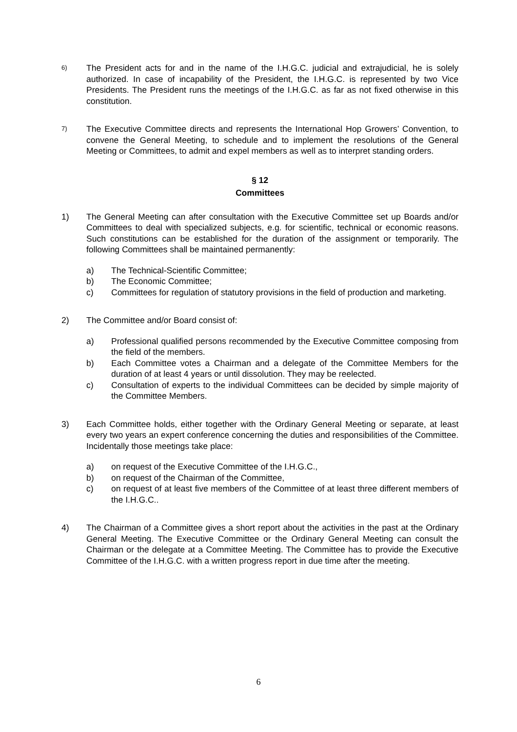6)
The President acts for and in the name of the I.H.G.C. judicial and extrajudicial, he is solely authorized. In case of incapability of the President, the I.H.G.C. is represented by two Vice Presidents. The President runs the meetings of the I.H.G.C. as far as not fixed otherwise in this constitution.
7)
The Executive Committee directs and represents the International Hop Growers’ Convention, to convene the General Meeting, to schedule and to implement the resolutions of the General Meeting or Committees, to admit and expel members as well as to interpret standing orders.
§ 12
Committees
1) The General Meeting can after consultation with the Executive Committee set up Boards and/or Committees to deal with specialized subjects, e.g. for scientific, technical or economic reasons. Such constitutions can be established for the duration of the assignment or temporarily. The following Committees shall be maintained permanently:
a) The Technical-Scientific Committee;
b) The Economic Committee;
c) Committees for regulation of statutory provisions in the field of production and marketing.
2) The Committee and/or Board consist of:
a) Professional qualified persons recommended by the Executive Committee composing from the field of the members.
b) Each Committee votes a Chairman and a delegate of the Committee Members for the duration of at least 4 years or until dissolution. They may be reelected.
c) Consultation of experts to the individual Committees can be decided by simple majority of the Committee Members.
3) Each Committee holds, either together with the Ordinary General Meeting or separate, at least every two years an expert conference concerning the duties and responsibilities of the Committee. Incidentally those meetings take place:
a) on request of the Executive Committee of the I.H.G.C.,
b) on request of the Chairman of the Committee,
c) on request of at least five members of the Committee of at least three different members of the I.H.G.C..
4) The Chairman of a Committee gives a short report about the activities in the past at the Ordinary General Meeting. The Executive Committee or the Ordinary General Meeting can consult the Chairman or the delegate at a Committee Meeting. The Committee has to provide the Executive Committee of the I.H.G.C. with a written progress report in due time after the meeting.
6